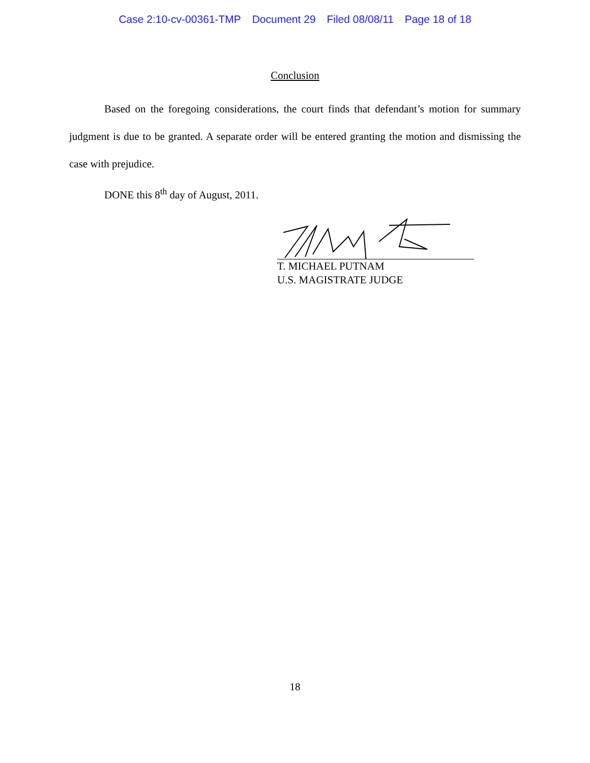Case 2:10-cv-00361-TMP Document 29 Filed 08/08/11 Page 18 of 18
Conclusion
Based on the foregoing considerations, the court finds that defendant’s motion for summary judgment is due to be granted. A separate order will be entered granting the motion and dismissing the case with prejudice.
DONE this 8<sup>th</sup> day of August, 2011.
T. MICHAEL PUTNAM
U.S. MAGISTRATE JUDGE
18